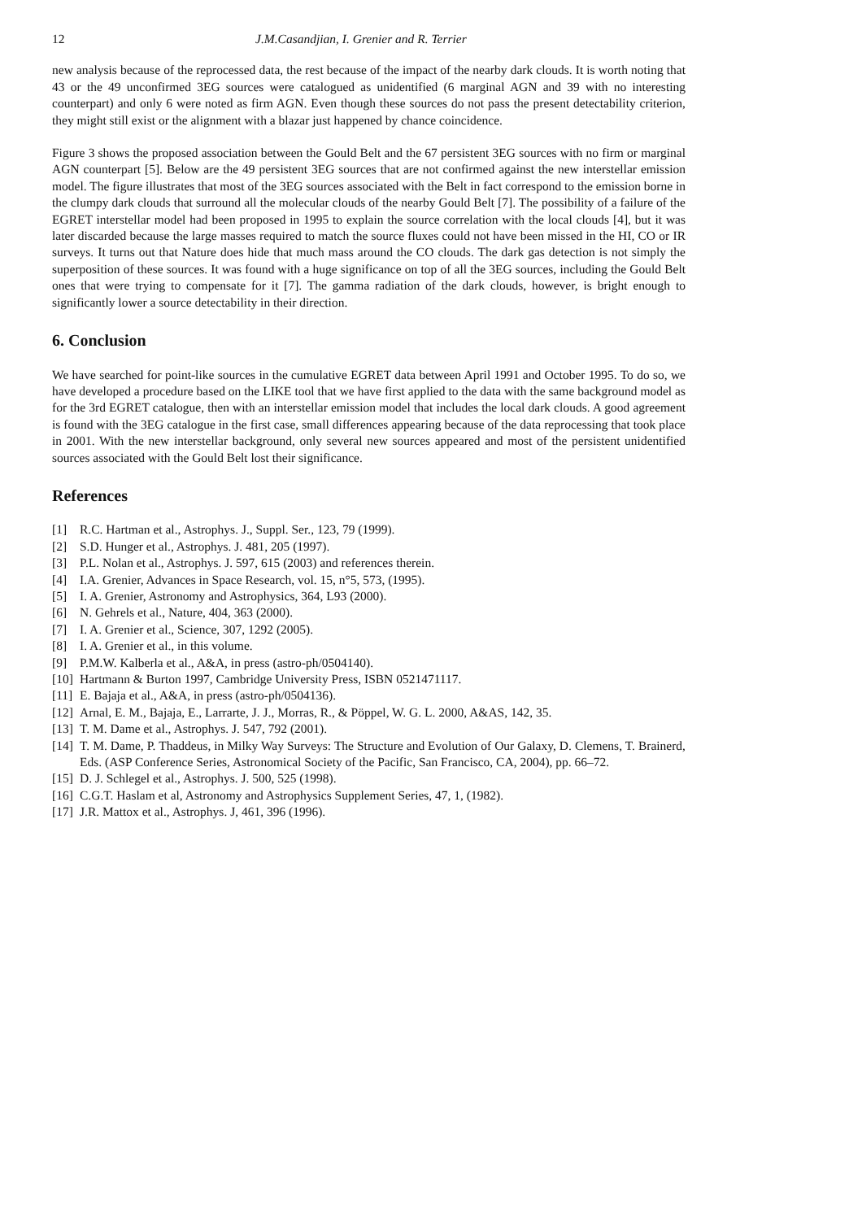12 J.M.Casandjian, I. Grenier and R. Terrier
new analysis because of the reprocessed data, the rest because of the impact of the nearby dark clouds. It is worth noting that 43 or the 49 unconfirmed 3EG sources were catalogued as unidentified (6 marginal AGN and 39 with no interesting counterpart) and only 6 were noted as firm AGN. Even though these sources do not pass the present detectability criterion, they might still exist or the alignment with a blazar just happened by chance coincidence.
Figure 3 shows the proposed association between the Gould Belt and the 67 persistent 3EG sources with no firm or marginal AGN counterpart [5]. Below are the 49 persistent 3EG sources that are not confirmed against the new interstellar emission model. The figure illustrates that most of the 3EG sources associated with the Belt in fact correspond to the emission borne in the clumpy dark clouds that surround all the molecular clouds of the nearby Gould Belt [7]. The possibility of a failure of the EGRET interstellar model had been proposed in 1995 to explain the source correlation with the local clouds [4], but it was later discarded because the large masses required to match the source fluxes could not have been missed in the HI, CO or IR surveys. It turns out that Nature does hide that much mass around the CO clouds. The dark gas detection is not simply the superposition of these sources. It was found with a huge significance on top of all the 3EG sources, including the Gould Belt ones that were trying to compensate for it [7]. The gamma radiation of the dark clouds, however, is bright enough to significantly lower a source detectability in their direction.
6. Conclusion
We have searched for point-like sources in the cumulative EGRET data between April 1991 and October 1995. To do so, we have developed a procedure based on the LIKE tool that we have first applied to the data with the same background model as for the 3rd EGRET catalogue, then with an interstellar emission model that includes the local dark clouds. A good agreement is found with the 3EG catalogue in the first case, small differences appearing because of the data reprocessing that took place in 2001. With the new interstellar background, only several new sources appeared and most of the persistent unidentified sources associated with the Gould Belt lost their significance.
References
[1] R.C. Hartman et al., Astrophys. J., Suppl. Ser., 123, 79 (1999).
[2] S.D. Hunger et al., Astrophys. J. 481, 205 (1997).
[3] P.L. Nolan et al., Astrophys. J. 597, 615 (2003) and references therein.
[4] I.A. Grenier, Advances in Space Research, vol. 15, n°5, 573, (1995).
[5] I. A. Grenier, Astronomy and Astrophysics, 364, L93 (2000).
[6] N. Gehrels et al., Nature, 404, 363 (2000).
[7] I. A. Grenier et al., Science, 307, 1292 (2005).
[8] I. A. Grenier et al., in this volume.
[9] P.M.W. Kalberla et al., A&A, in press (astro-ph/0504140).
[10] Hartmann & Burton 1997, Cambridge University Press, ISBN 0521471117.
[11] E. Bajaja et al., A&A, in press (astro-ph/0504136).
[12] Arnal, E. M., Bajaja, E., Larrarte, J. J., Morras, R., & Pöppel, W. G. L. 2000, A&AS, 142, 35.
[13] T. M. Dame et al., Astrophys. J. 547, 792 (2001).
[14] T. M. Dame, P. Thaddeus, in Milky Way Surveys: The Structure and Evolution of Our Galaxy, D. Clemens, T. Brainerd, Eds. (ASP Conference Series, Astronomical Society of the Pacific, San Francisco, CA, 2004), pp. 66–72.
[15] D. J. Schlegel et al., Astrophys. J. 500, 525 (1998).
[16] C.G.T. Haslam et al, Astronomy and Astrophysics Supplement Series, 47, 1, (1982).
[17] J.R. Mattox et al., Astrophys. J, 461, 396 (1996).